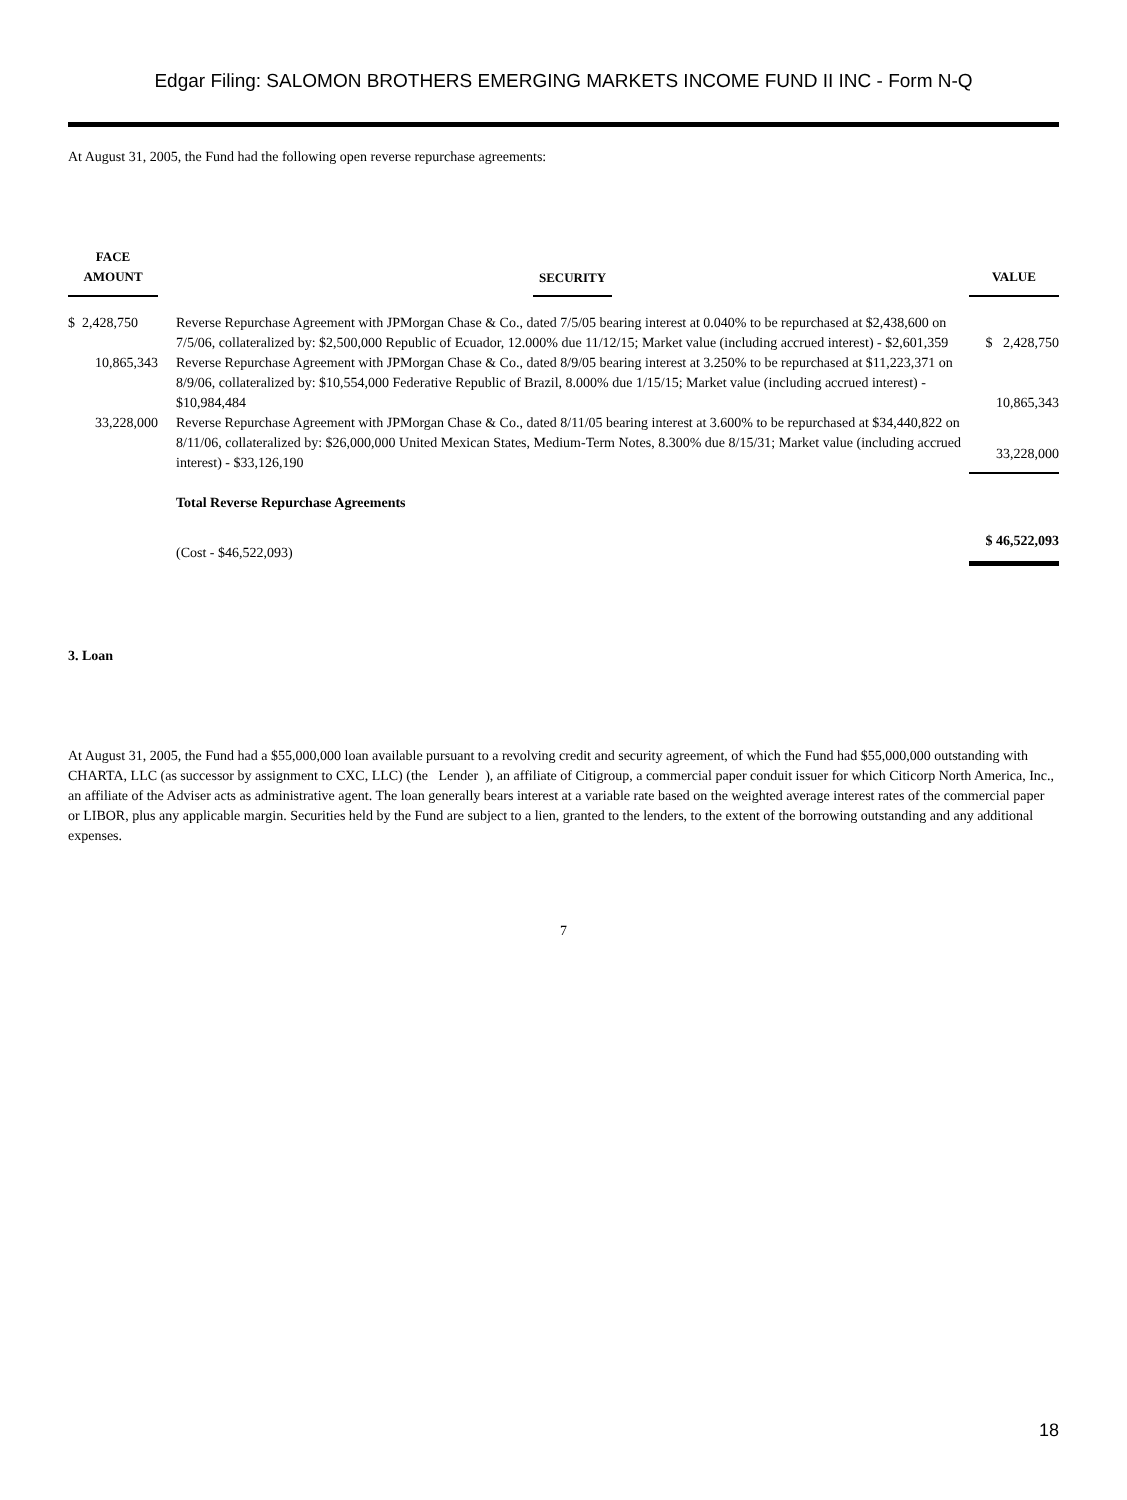Edgar Filing: SALOMON BROTHERS EMERGING MARKETS INCOME FUND II INC - Form N-Q
At August 31, 2005, the Fund had the following open reverse repurchase agreements:
| FACE AMOUNT | | SECURITY | VALUE |
| --- | --- | --- | --- |
| $ 2,428,750 | | Reverse Repurchase Agreement with JPMorgan Chase & Co., dated 7/5/05 bearing interest at 0.040% to be repurchased at $2,438,600 on 7/5/06, collateralized by: $2,500,000 Republic of Ecuador, 12.000% due 11/12/15; Market value (including accrued interest) - $2,601,359 | $ 2,428,750 |
| 10,865,343 | | Reverse Repurchase Agreement with JPMorgan Chase & Co., dated 8/9/05 bearing interest at 3.250% to be repurchased at $11,223,371 on 8/9/06, collateralized by: $10,554,000 Federative Republic of Brazil, 8.000% due 1/15/15; Market value (including accrued interest) - $10,984,484 | 10,865,343 |
| 33,228,000 | | Reverse Repurchase Agreement with JPMorgan Chase & Co., dated 8/11/05 bearing interest at 3.600% to be repurchased at $34,440,822 on 8/11/06, collateralized by: $26,000,000 United Mexican States, Medium-Term Notes, 8.300% due 8/15/31; Market value (including accrued interest) - $33,126,190 | 33,228,000 |
| | | Total Reverse Repurchase Agreements | |
| | | (Cost - $46,522,093) | $ 46,522,093 |
3. Loan
At August 31, 2005, the Fund had a $55,000,000 loan available pursuant to a revolving credit and security agreement, of which the Fund had $55,000,000 outstanding with CHARTA, LLC (as successor by assignment to CXC, LLC) (the Lender ), an affiliate of Citigroup, a commercial paper conduit issuer for which Citicorp North America, Inc., an affiliate of the Adviser acts as administrative agent. The loan generally bears interest at a variable rate based on the weighted average interest rates of the commercial paper or LIBOR, plus any applicable margin. Securities held by the Fund are subject to a lien, granted to the lenders, to the extent of the borrowing outstanding and any additional expenses.
7
18